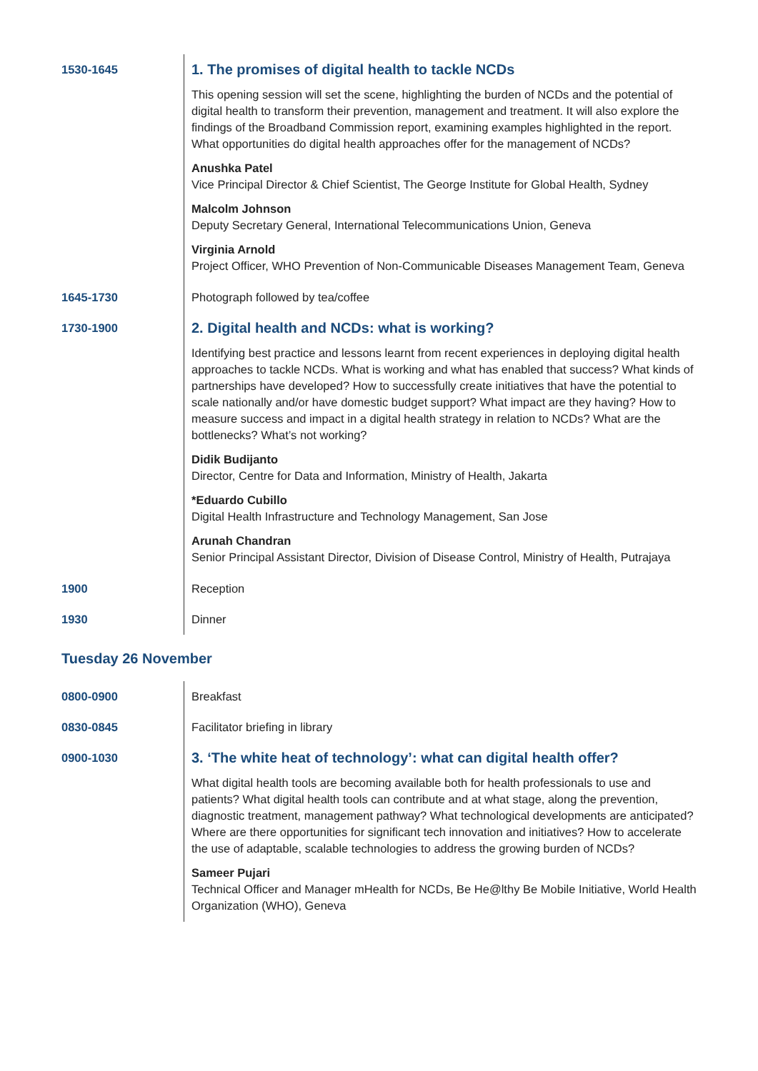| 1530-1645 | 1. The promises of digital health to tackle NCDs This opening session will set the scene, highlighting the burden of NCDs and the potential of digital health to transform their prevention, management and treatment. It will also explore the findings of the Broadband Commission report, examining examples highlighted in the report. What opportunities do digital health approaches offer for the management of NCDs? Anushka Patel Vice Principal Director & Chief Scientist, The George Institute for Global Health, Sydney Malcolm Johnson Deputy Secretary General, International Telecommunications Union, Geneva Virginia Arnold Project Officer, WHO Prevention of Non-Communicable Diseases Management Team, Geneva |
| 1645-1730 | Photograph followed by tea/coffee |
| 1730-1900 | 2. Digital health and NCDs: what is working? Identifying best practice and lessons learnt from recent experiences in deploying digital health approaches to tackle NCDs. What is working and what has enabled that success? What kinds of partnerships have developed? How to successfully create initiatives that have the potential to scale nationally and/or have domestic budget support? What impact are they having? How to measure success and impact in a digital health strategy in relation to NCDs? What are the bottlenecks? What’s not working? Didik Budijanto Director, Centre for Data and Information, Ministry of Health, Jakarta *Eduardo Cubillo Digital Health Infrastructure and Technology Management, San Jose Arunah Chandran Senior Principal Assistant Director, Division of Disease Control, Ministry of Health, Putrajaya |
| 1900 | Reception |
| 1930 | Dinner |
Tuesday 26 November
| 0800-0900 | Breakfast |
| 0830-0845 | Facilitator briefing in library |
| 0900-1030 | 3. ‘The white heat of technology’: what can digital health offer? What digital health tools are becoming available both for health professionals to use and patients? What digital health tools can contribute and at what stage, along the prevention, diagnostic treatment, management pathway? What technological developments are anticipated? Where are there opportunities for significant tech innovation and initiatives? How to accelerate the use of adaptable, scalable technologies to address the growing burden of NCDs? Sameer Pujari Technical Officer and Manager mHealth for NCDs, Be He@lthy Be Mobile Initiative, World Health Organization (WHO), Geneva |